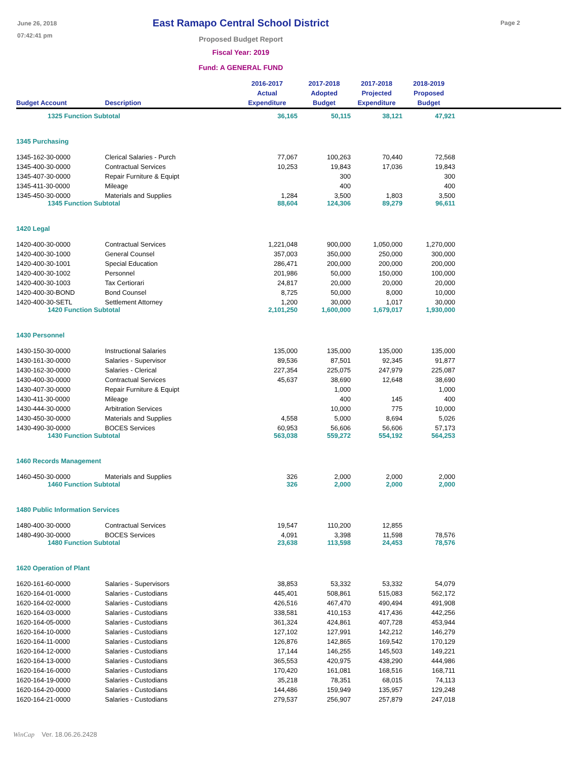June 26, 2018
07:42:41 pm
East Ramapo Central School District
Proposed Budget Report
Fiscal Year: 2019
Fund: A GENERAL FUND
Page 2
| Budget Account | Description | 2016-2017 Actual Expenditure | 2017-2018 Adopted Budget | 2017-2018 Projected Expenditure | 2018-2019 Proposed Budget | |
| --- | --- | --- | --- | --- | --- | --- |
| 1325 Function Subtotal | | 36,165 | 50,115 | 38,121 | 47,921 | |
| 1345 Purchasing | | | | | | |
| 1345-162-30-0000 | Clerical Salaries - Purch | 77,067 | 100,263 | 70,440 | 72,568 | |
| 1345-400-30-0000 | Contractual Services | 10,253 | 19,843 | 17,036 | 19,843 | |
| 1345-407-30-0000 | Repair Furniture & Equipt | | 300 | | 300 | |
| 1345-411-30-0000 | Mileage | | 400 | | 400 | |
| 1345-450-30-0000 | Materials and Supplies | 1,284 | 3,500 | 1,803 | 3,500 | |
| 1345 Function Subtotal | | 88,604 | 124,306 | 89,279 | 96,611 | |
| 1420 Legal | | | | | | |
| 1420-400-30-0000 | Contractual Services | 1,221,048 | 900,000 | 1,050,000 | 1,270,000 | |
| 1420-400-30-1000 | General Counsel | 357,003 | 350,000 | 250,000 | 300,000 | |
| 1420-400-30-1001 | Special Education | 286,471 | 200,000 | 200,000 | 200,000 | |
| 1420-400-30-1002 | Personnel | 201,986 | 50,000 | 150,000 | 100,000 | |
| 1420-400-30-1003 | Tax Certiorari | 24,817 | 20,000 | 20,000 | 20,000 | |
| 1420-400-30-BOND | Bond Counsel | 8,725 | 50,000 | 8,000 | 10,000 | |
| 1420-400-30-SETL | Settlement Attorney | 1,200 | 30,000 | 1,017 | 30,000 | |
| 1420 Function Subtotal | | 2,101,250 | 1,600,000 | 1,679,017 | 1,930,000 | |
| 1430 Personnel | | | | | | |
| 1430-150-30-0000 | Instructional Salaries | 135,000 | 135,000 | 135,000 | 135,000 | |
| 1430-161-30-0000 | Salaries - Supervisor | 89,536 | 87,501 | 92,345 | 91,877 | |
| 1430-162-30-0000 | Salaries - Clerical | 227,354 | 225,075 | 247,979 | 225,087 | |
| 1430-400-30-0000 | Contractual Services | 45,637 | 38,690 | 12,648 | 38,690 | |
| 1430-407-30-0000 | Repair Furniture & Equipt | | 1,000 | | 1,000 | |
| 1430-411-30-0000 | Mileage | | 400 | 145 | 400 | |
| 1430-444-30-0000 | Arbitration Services | | 10,000 | 775 | 10,000 | |
| 1430-450-30-0000 | Materials and Supplies | 4,558 | 5,000 | 8,694 | 5,026 | |
| 1430-490-30-0000 | BOCES Services | 60,953 | 56,606 | 56,606 | 57,173 | |
| 1430 Function Subtotal | | 563,038 | 559,272 | 554,192 | 564,253 | |
| 1460 Records Management | | | | | | |
| 1460-450-30-0000 | Materials and Supplies | 326 | 2,000 | 2,000 | 2,000 | |
| 1460 Function Subtotal | | 326 | 2,000 | 2,000 | 2,000 | |
| 1480 Public Information Services | | | | | | |
| 1480-400-30-0000 | Contractual Services | 19,547 | 110,200 | 12,855 | | |
| 1480-490-30-0000 | BOCES Services | 4,091 | 3,398 | 11,598 | 78,576 | |
| 1480 Function Subtotal | | 23,638 | 113,598 | 24,453 | 78,576 | |
| 1620 Operation of Plant | | | | | | |
| 1620-161-60-0000 | Salaries - Supervisors | 38,853 | 53,332 | 53,332 | 54,079 | |
| 1620-164-01-0000 | Salaries - Custodians | 445,401 | 508,861 | 515,083 | 562,172 | |
| 1620-164-02-0000 | Salaries - Custodians | 426,516 | 467,470 | 490,494 | 491,908 | |
| 1620-164-03-0000 | Salaries - Custodians | 338,581 | 410,153 | 417,436 | 442,256 | |
| 1620-164-05-0000 | Salaries - Custodians | 361,324 | 424,861 | 407,728 | 453,944 | |
| 1620-164-10-0000 | Salaries - Custodians | 127,102 | 127,991 | 142,212 | 146,279 | |
| 1620-164-11-0000 | Salaries - Custodians | 126,876 | 142,865 | 169,542 | 170,129 | |
| 1620-164-12-0000 | Salaries - Custodians | 17,144 | 146,255 | 145,503 | 149,221 | |
| 1620-164-13-0000 | Salaries - Custodians | 365,553 | 420,975 | 438,290 | 444,986 | |
| 1620-164-16-0000 | Salaries - Custodians | 170,420 | 161,081 | 168,516 | 168,711 | |
| 1620-164-19-0000 | Salaries - Custodians | 35,218 | 78,351 | 68,015 | 74,113 | |
| 1620-164-20-0000 | Salaries - Custodians | 144,486 | 159,949 | 135,957 | 129,248 | |
| 1620-164-21-0000 | Salaries - Custodians | 279,537 | 256,907 | 257,879 | 247,018 | |
WinCap Ver. 18.06.26.2428